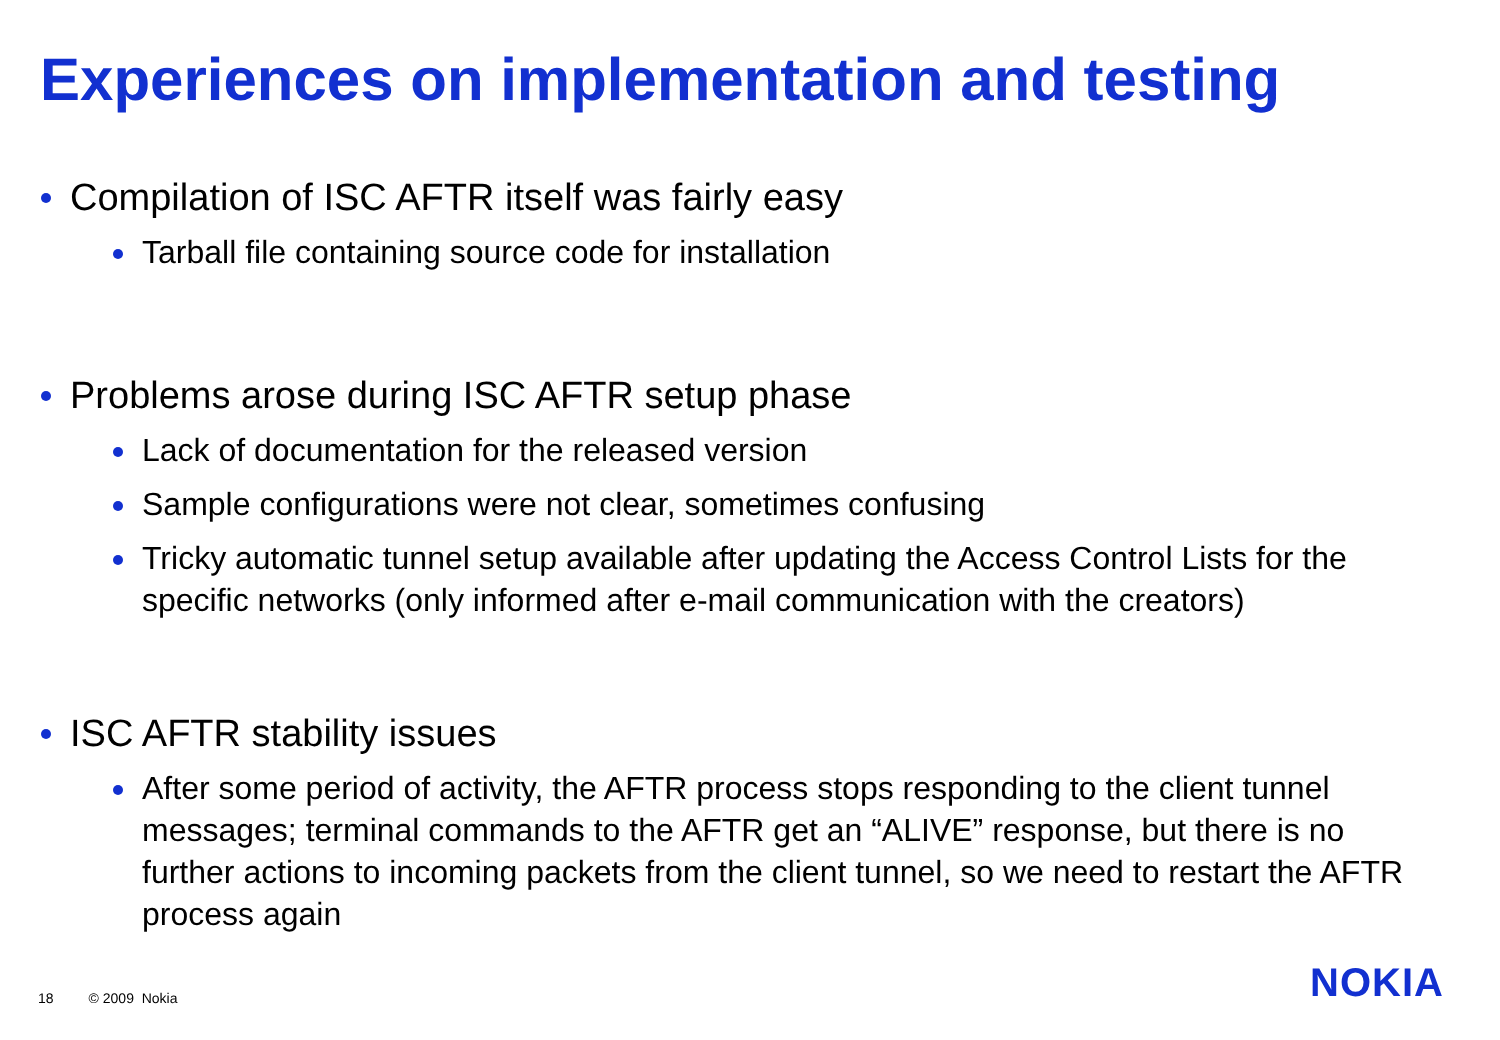Experiences on implementation and testing
Compilation of ISC AFTR itself was fairly easy
Tarball file containing source code for installation
Problems arose during ISC AFTR setup phase
Lack of documentation for the released version
Sample configurations were not clear, sometimes confusing
Tricky automatic tunnel setup available after updating the Access Control Lists for the specific networks (only informed after e-mail communication with the creators)
ISC AFTR stability issues
After some period of activity, the AFTR process stops responding to the client tunnel messages; terminal commands to the AFTR get an “ALIVE” response, but there is no further actions to incoming packets from the client tunnel, so we need to restart the AFTR process again
18 © 2009 Nokia NOKIA